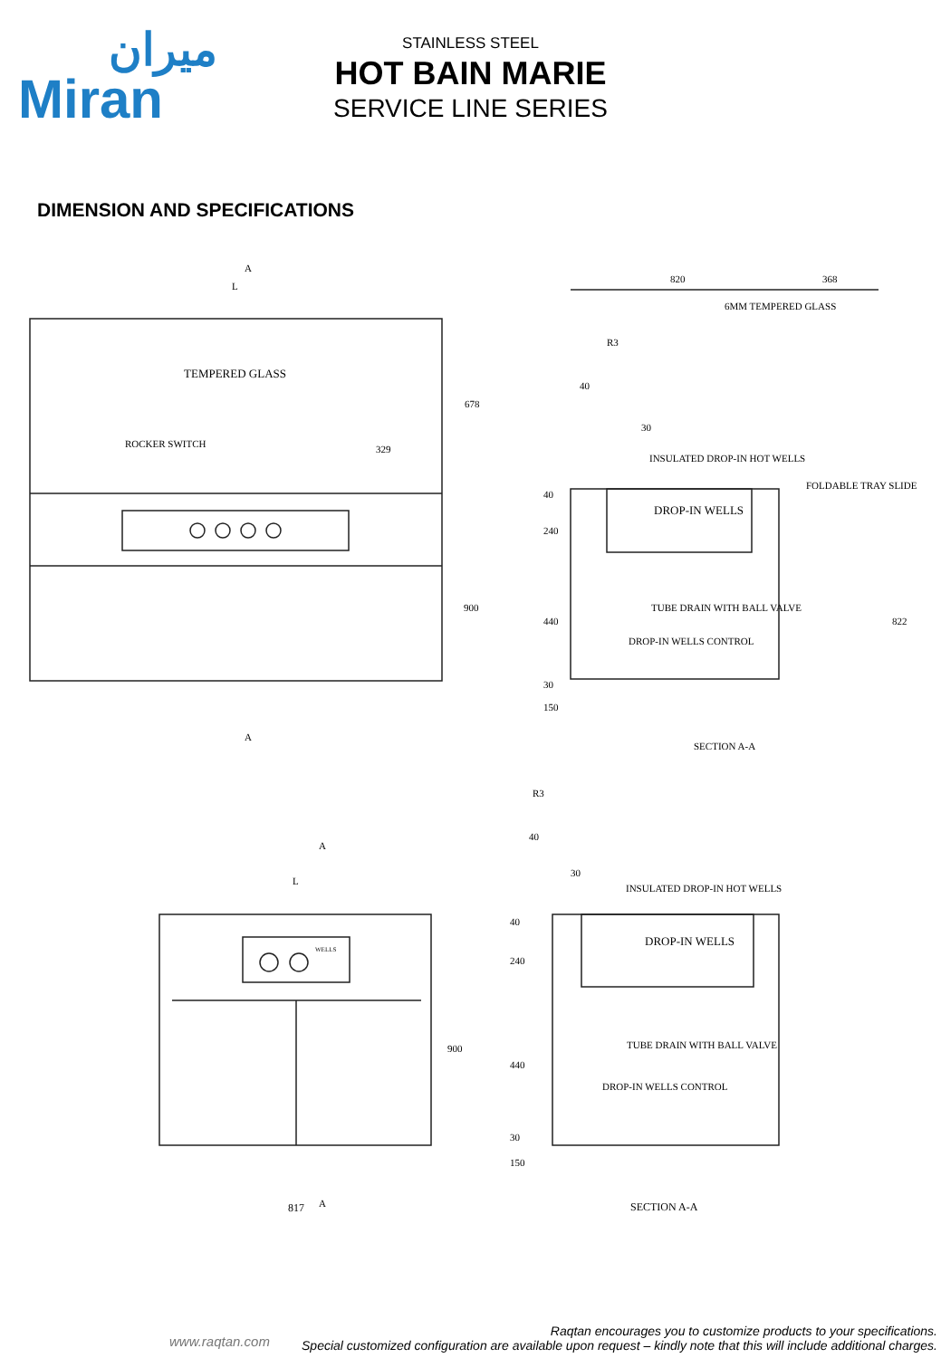ميران
Miran
STAINLESS STEEL
HOT BAIN MARIE
SERVICE LINE SERIES
DIMENSION AND SPECIFICATIONS
A
L
820 368
6MM TEMPERED GLASS
R3
TEMPERED GLASS
678
40
30
ROCKER SWITCH 329
INSULATED DROP-IN HOT WELLS
FOLDABLE TRAY SLIDE
40
DROP-IN WELLS
240
TUBE DRAIN WITH BALL VALVE 900
440 822
DROP-IN WELLS CONTROL
30
150
A
SECTION A-A
R3
40
A
30
L
INSULATED DROP-IN HOT WELLS
40
DROP-IN WELLS
WELLS
240
900 TUBE DRAIN WITH BALL VALVE
440
DROP-IN WELLS CONTROL
30
150
817 A SECTION A-A
www.raqtan.com
Raqtan encourages you to customize products to your specifications.
Special customized configuration are available upon request – kindly note that this will include additional charges.